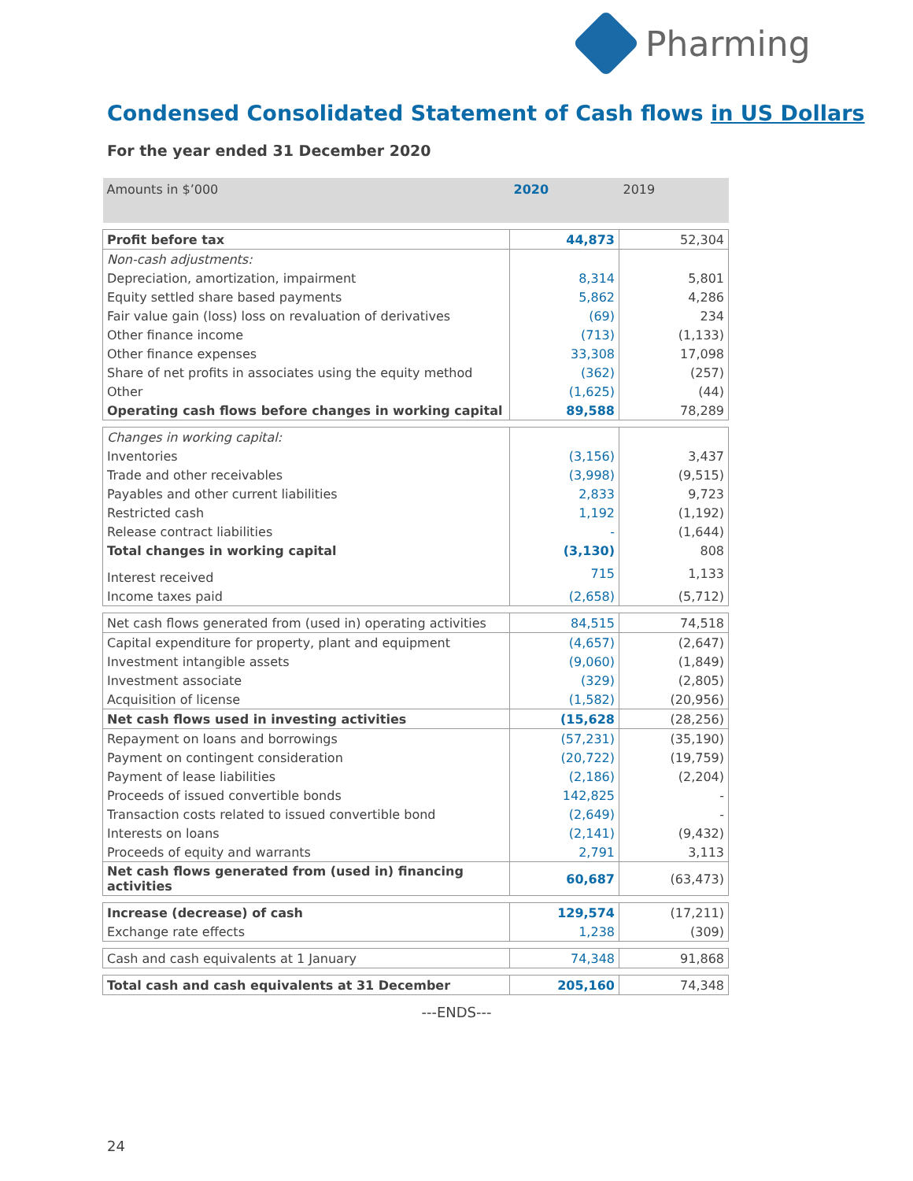Pharming
Condensed Consolidated Statement of Cash flows in US Dollars
For the year ended 31 December 2020
| Amounts in $’000 | 2020 | 2019 |
| --- | --- | --- |
| Profit before tax | 44,873 | 52,304 |
| Non-cash adjustments: | | |
| Depreciation, amortization, impairment | 8,314 | 5,801 |
| Equity settled share based payments | 5,862 | 4,286 |
| Fair value gain (loss) loss on revaluation of derivatives | (69) | 234 |
| Other finance income | (713) | (1,133) |
| Other finance expenses | 33,308 | 17,098 |
| Share of net profits in associates using the equity method | (362) | (257) |
| Other | (1,625) | (44) |
| Operating cash flows before changes in working capital | 89,588 | 78,289 |
| Changes in working capital: | | |
| Inventories | (3,156) | 3,437 |
| Trade and other receivables | (3,998) | (9,515) |
| Payables and other current liabilities | 2,833 | 9,723 |
| Restricted cash | 1,192 | (1,192) |
| Release contract liabilities | - | (1,644) |
| Total changes in working capital | (3,130) | 808 |
| Interest received | 715 | 1,133 |
| Income taxes paid | (2,658) | (5,712) |
| Net cash flows generated from (used in) operating activities | 84,515 | 74,518 |
| Capital expenditure for property, plant and equipment | (4,657) | (2,647) |
| Investment intangible assets | (9,060) | (1,849) |
| Investment associate | (329) | (2,805) |
| Acquisition of license | (1,582) | (20,956) |
| Net cash flows used in investing activities | (15,628 | (28,256) |
| Repayment on loans and borrowings | (57,231) | (35,190) |
| Payment on contingent consideration | (20,722) | (19,759) |
| Payment of lease liabilities | (2,186) | (2,204) |
| Proceeds of issued convertible bonds | 142,825 | - |
| Transaction costs related to issued convertible bond | (2,649) | - |
| Interests on loans | (2,141) | (9,432) |
| Proceeds of equity and warrants | 2,791 | 3,113 |
| Net cash flows generated from (used in) financing activities | 60,687 | (63,473) |
| Increase (decrease) of cash | 129,574 | (17,211) |
| Exchange rate effects | 1,238 | (309) |
| Cash and cash equivalents at 1 January | 74,348 | 91,868 |
| Total cash and cash equivalents at 31 December | 205,160 | 74,348 |
---ENDS---
24